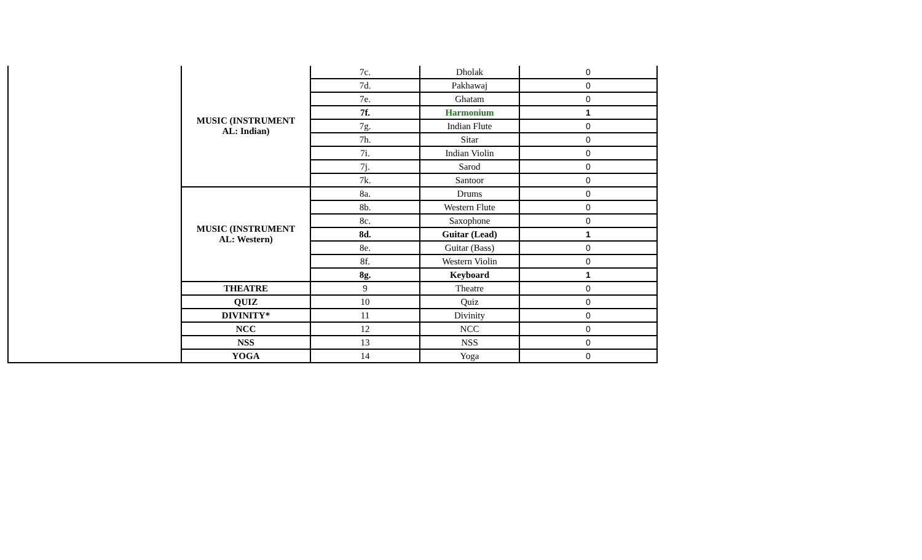| | MUSIC (INSTRUMENT AL: Indian) | 7c. | Dholak | 0 |
| | | 7d. | Pakhawaj | 0 |
| | | 7e. | Ghatam | 0 |
| | | 7f. | Harmonium | 1 |
| | | 7g. | Indian Flute | 0 |
| | | 7h. | Sitar | 0 |
| | | 7i. | Indian Violin | 0 |
| | | 7j. | Sarod | 0 |
| | | 7k. | Santoor | 0 |
| | MUSIC (INSTRUMENT AL: Western) | 8a. | Drums | 0 |
| | | 8b. | Western Flute | 0 |
| | | 8c. | Saxophone | 0 |
| | | 8d. | Guitar (Lead) | 1 |
| | | 8e. | Guitar (Bass) | 0 |
| | | 8f. | Western Violin | 0 |
| | | 8g. | Keyboard | 1 |
| | THEATRE | 9 | Theatre | 0 |
| | QUIZ | 10 | Quiz | 0 |
| | DIVINITY* | 11 | Divinity | 0 |
| | NCC | 12 | NCC | 0 |
| | NSS | 13 | NSS | 0 |
| | YOGA | 14 | Yoga | 0 |